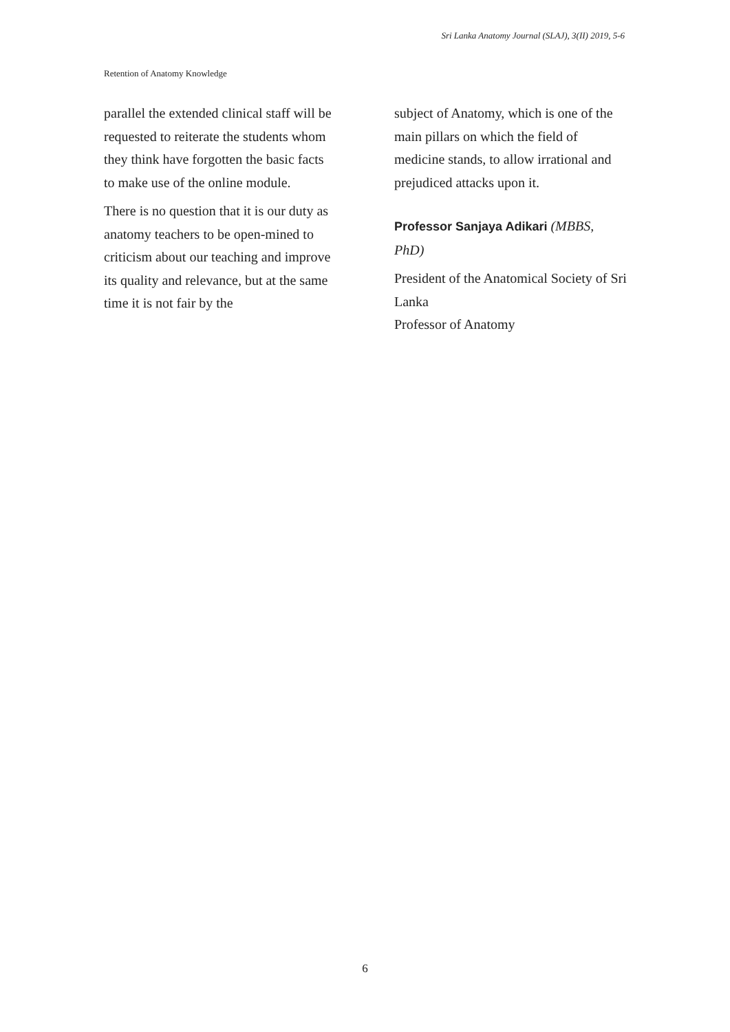Sri Lanka Anatomy Journal (SLAJ), 3(II) 2019, 5-6
Retention of Anatomy Knowledge
parallel the extended clinical staff will be requested to reiterate the students whom they think have forgotten the basic facts to make use of the online module.
There is no question that it is our duty as anatomy teachers to be open-mined to criticism about our teaching and improve its quality and relevance, but at the same time it is not fair by the
subject of Anatomy, which is one of the main pillars on which the field of medicine stands, to allow irrational and prejudiced attacks upon it.
Professor Sanjaya Adikari (MBBS, PhD)
President of the Anatomical Society of Sri Lanka
Professor of Anatomy
6